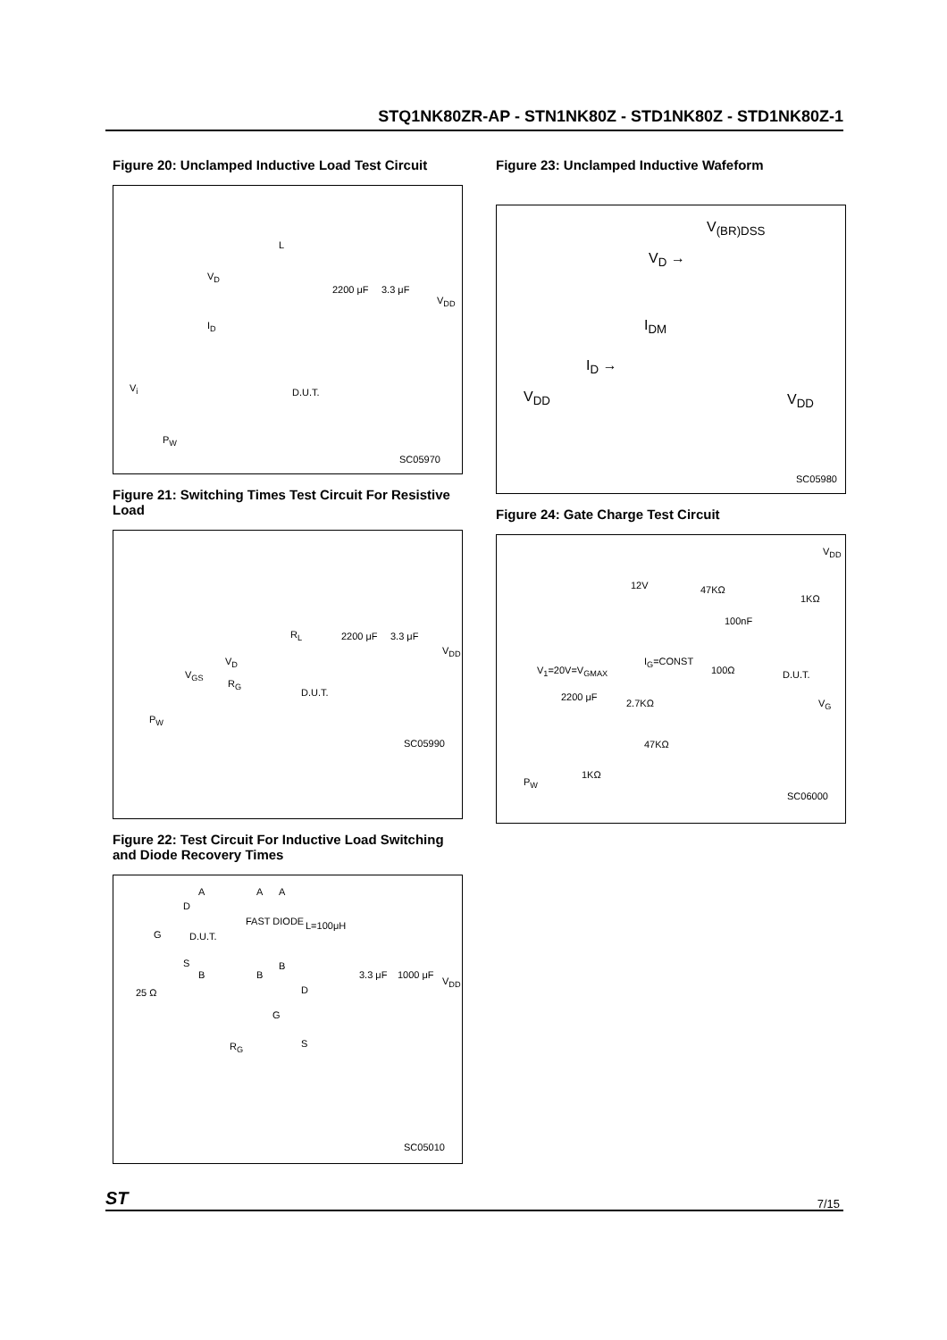STQ1NK80ZR-AP - STN1NK80Z - STD1NK80Z - STD1NK80Z-1
Figure 20: Unclamped Inductive Load Test Circuit
L
V<sub>D</sub>
2200 μF 3.3 μF
V<sub>DD</sub>
I<sub>D</sub>
D.U.T. V<sub>i</sub>
P<sub>W</sub>
SC05970
Figure 21: Switching Times Test Circuit For Resistive Load
R<sub>L</sub> 2200 μF 3.3 μF
V<sub>DD</sub>
V<sub>D</sub>
V<sub>GS</sub>
R<sub>G</sub>
D.U.T.
P<sub>W</sub>
SC05990
Figure 22: Test Circuit For Inductive Load Switching and Diode Recovery Times
A
D
G D.U.T.
FAST DIODE
A A
L=100μH
S
B B
B
3.3 μF 1000 μF
V<sub>DD</sub>
25 Ω D
G
S R<sub>G</sub>
SC05010
Figure 23: Unclamped Inductive Wafeform
V<sub>(BR)DSS</sub>
V<sub>D</sub> →
I<sub>DM</sub>
I<sub>D</sub> →
V<sub>DD</sub> V<sub>DD</sub>
SC05980
Figure 24: Gate Charge Test Circuit
V<sub>DD</sub>
12V 47KΩ
1KΩ
100nF
I<sub>G</sub>=CONST
V<sub>1</sub>=20V=V<sub>GMAX</sub> 100Ω D.U.T.
2200 μF
2.7KΩ V<sub>G</sub>
47KΩ
1KΩ
P<sub>W</sub>
SC06000
ST 7/15